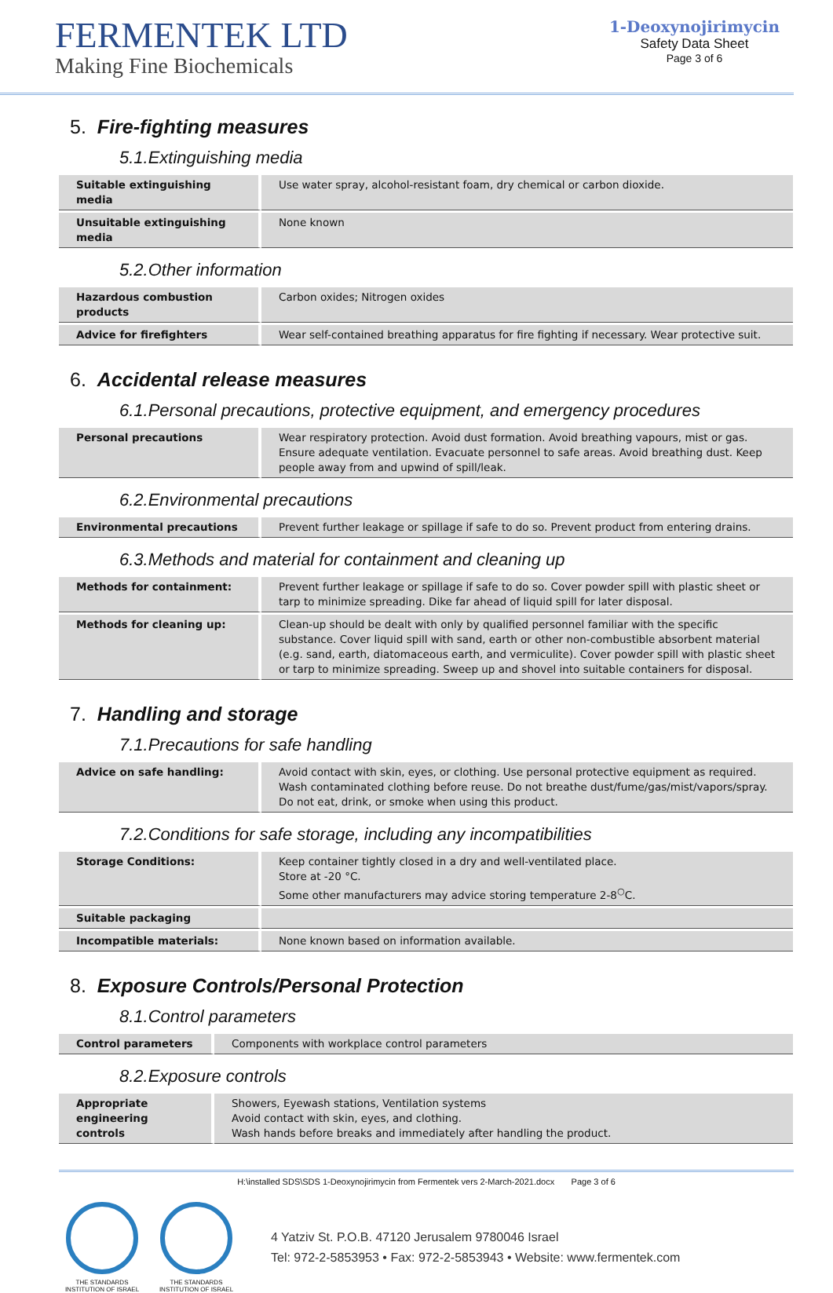FERMENTEK LTD
Making Fine Biochemicals
1-Deoxynojirimycin
Safety Data Sheet
Page 3 of 6
5. Fire-fighting measures
5.1.Extinguishing media
| Suitable extinguishing media | Use water spray, alcohol-resistant foam, dry chemical or carbon dioxide. |
| Unsuitable extinguishing media | None known |
5.2.Other information
| Hazardous combustion products | Carbon oxides; Nitrogen oxides |
| Advice for firefighters | Wear self-contained breathing apparatus for fire fighting if necessary. Wear protective suit. |
6. Accidental release measures
6.1.Personal precautions, protective equipment, and emergency procedures
| Personal precautions | Wear respiratory protection. Avoid dust formation. Avoid breathing vapours, mist or gas. Ensure adequate ventilation. Evacuate personnel to safe areas. Avoid breathing dust. Keep people away from and upwind of spill/leak. |
6.2.Environmental precautions
| Environmental precautions | Prevent further leakage or spillage if safe to do so. Prevent product from entering drains. |
6.3.Methods and material for containment and cleaning up
| Methods for containment: | Prevent further leakage or spillage if safe to do so. Cover powder spill with plastic sheet or tarp to minimize spreading. Dike far ahead of liquid spill for later disposal. |
| Methods for cleaning up: | Clean-up should be dealt with only by qualified personnel familiar with the specific substance. Cover liquid spill with sand, earth or other non-combustible absorbent material (e.g. sand, earth, diatomaceous earth, and vermiculite). Cover powder spill with plastic sheet or tarp to minimize spreading. Sweep up and shovel into suitable containers for disposal. |
7. Handling and storage
7.1.Precautions for safe handling
| Advice on safe handling: | Avoid contact with skin, eyes, or clothing. Use personal protective equipment as required. Wash contaminated clothing before reuse. Do not breathe dust/fume/gas/mist/vapors/spray. Do not eat, drink, or smoke when using this product. |
7.2.Conditions for safe storage, including any incompatibilities
| Storage Conditions: | Keep container tightly closed in a dry and well-ventilated place. Store at -20 °C. Some other manufacturers may advice storing temperature 2-8<sup>○</sup>C. |
| Suitable packaging | |
| Incompatible materials: | None known based on information available. |
8. Exposure Controls/Personal Protection
8.1.Control parameters
| Control parameters | Components with workplace control parameters |
8.2.Exposure controls
| Appropriate engineering controls | Showers, Eyewash stations, Ventilation systems Avoid contact with skin, eyes, and clothing. Wash hands before breaks and immediately after handling the product. |
H:\installed SDS\SDS 1-Deoxynojirimycin from Fermentek vers 2-March-2021.docx Page 3 of 6
THE STANDARDS INSTITUTION OF ISRAEL
THE STANDARDS INSTITUTION OF ISRAEL
4 Yatziv St. P.O.B. 47120 Jerusalem 9780046 Israel
Tel: 972-2-5853953 • Fax: 972-2-5853943 • Website: www.fermentek.com